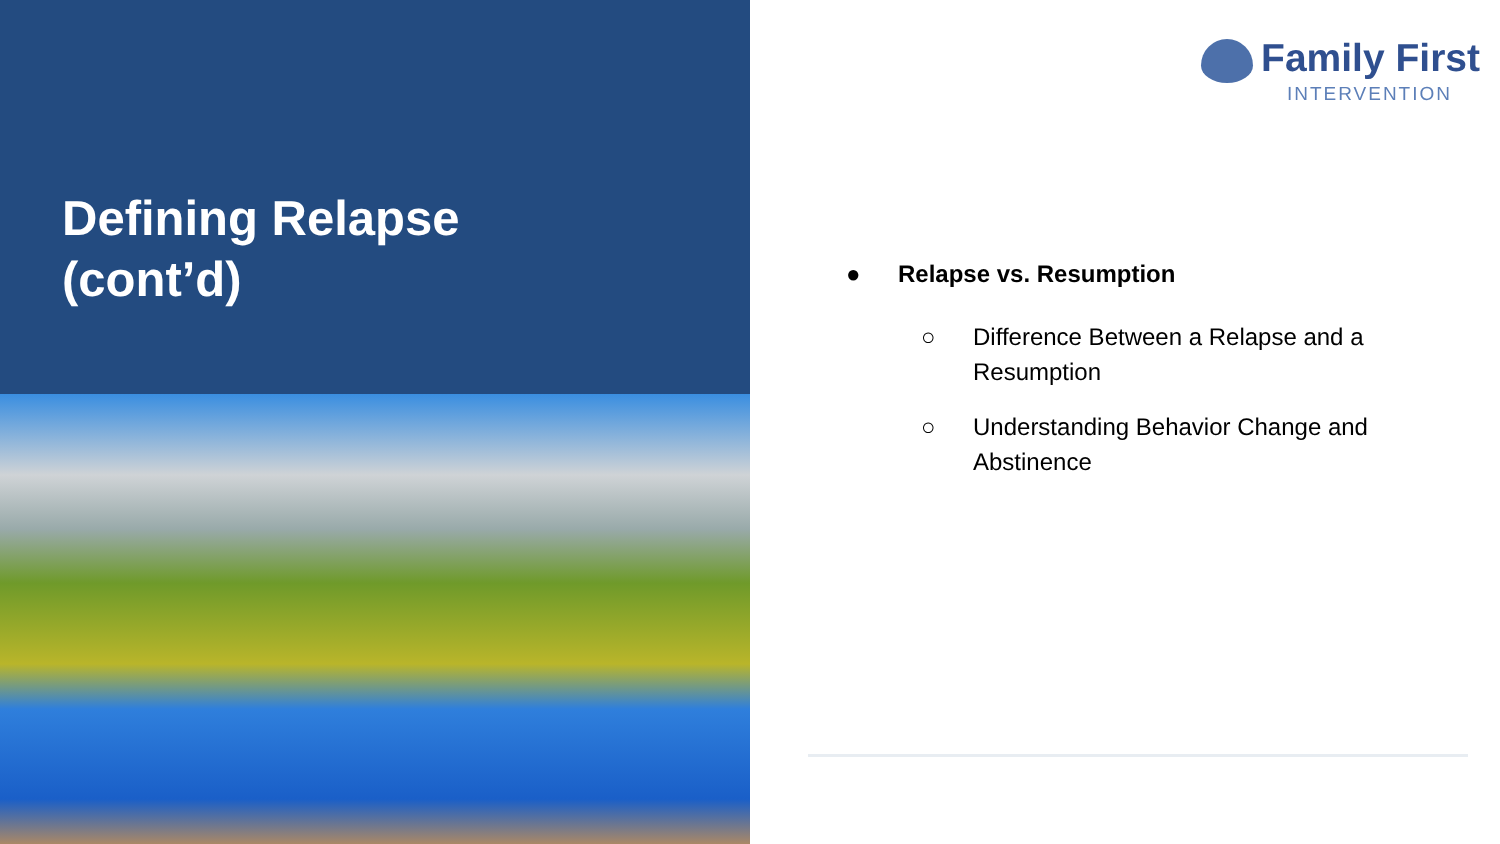Defining Relapse
(cont’d)
Family First
INTERVENTION
● Relapse vs. Resumption
○ Difference Between a Relapse and a Resumption
○ Understanding Behavior Change and Abstinence